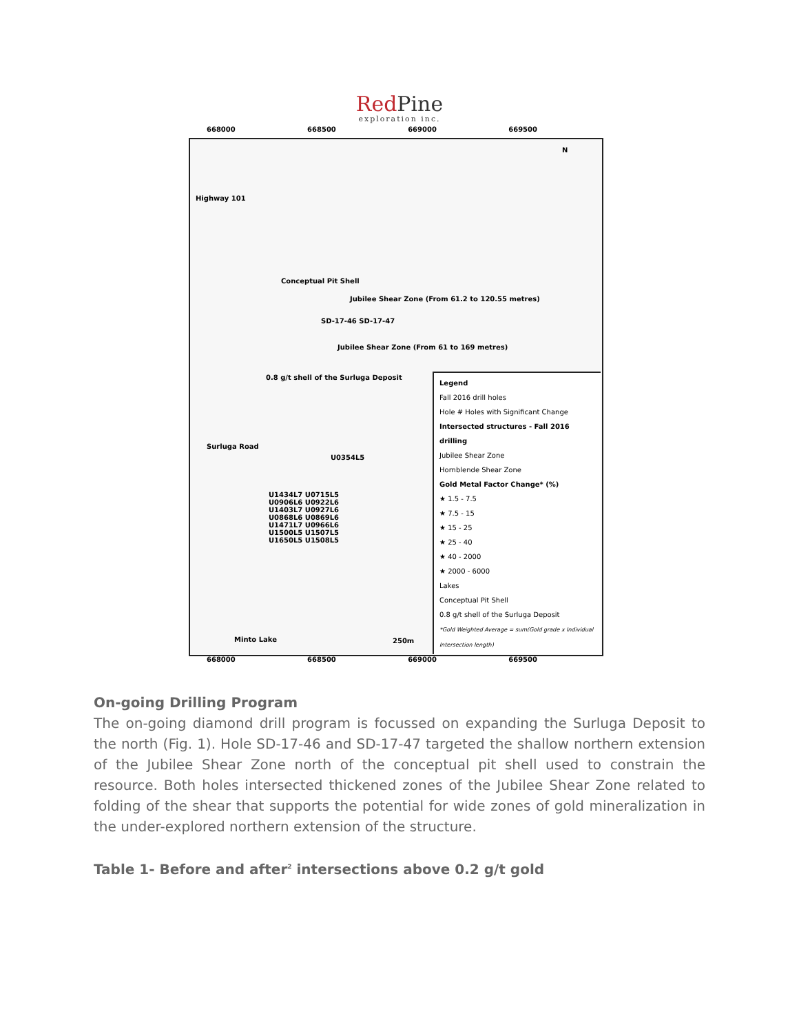RedPine
exploration inc.
668000 668500 669000 669500
Highway 101
Conceptual Pit Shell
Jubilee Shear Zone (From 61.2 to 120.55 metres)
SD-17-46 SD-17-47
Jubilee Shear Zone (From 61 to 169 metres)
0.8 g/t shell of the Surluga Deposit
Surluga Road
U0354L5
U1434L7 U0715L5 U0906L6 U0922L6 U1403L7 U0927L6 U0868L6 U0869L6 U1471L7 U0966L6 U1500L5 U1507L5 U1650L5 U1508L5
Minto Lake 250m
N
Legend
Fall 2016 drill holes
Hole # Holes with Significant Change
Intersected structures - Fall 2016 drilling
Jubilee Shear Zone
Hornblende Shear Zone
Gold Metal Factor Change* (%)
★ 1.5 - 7.5
★ 7.5 - 15
★ 15 - 25
★ 25 - 40
★ 40 - 2000
★ 2000 - 6000
Lakes
Conceptual Pit Shell
0.8 g/t shell of the Surluga Deposit
*Gold Weighted Average = sum(Gold grade x Individual Intersection length)
668000 668500 669000 669500
On-going Drilling Program
The on-going diamond drill program is focussed on expanding the Surluga Deposit to the north (Fig. 1). Hole SD-17-46 and SD-17-47 targeted the shallow northern extension of the Jubilee Shear Zone north of the conceptual pit shell used to constrain the resource. Both holes intersected thickened zones of the Jubilee Shear Zone related to folding of the shear that supports the potential for wide zones of gold mineralization in the under-explored northern extension of the structure.
Table 1- Before and after<sup>2</sup> intersections above 0.2 g/t gold